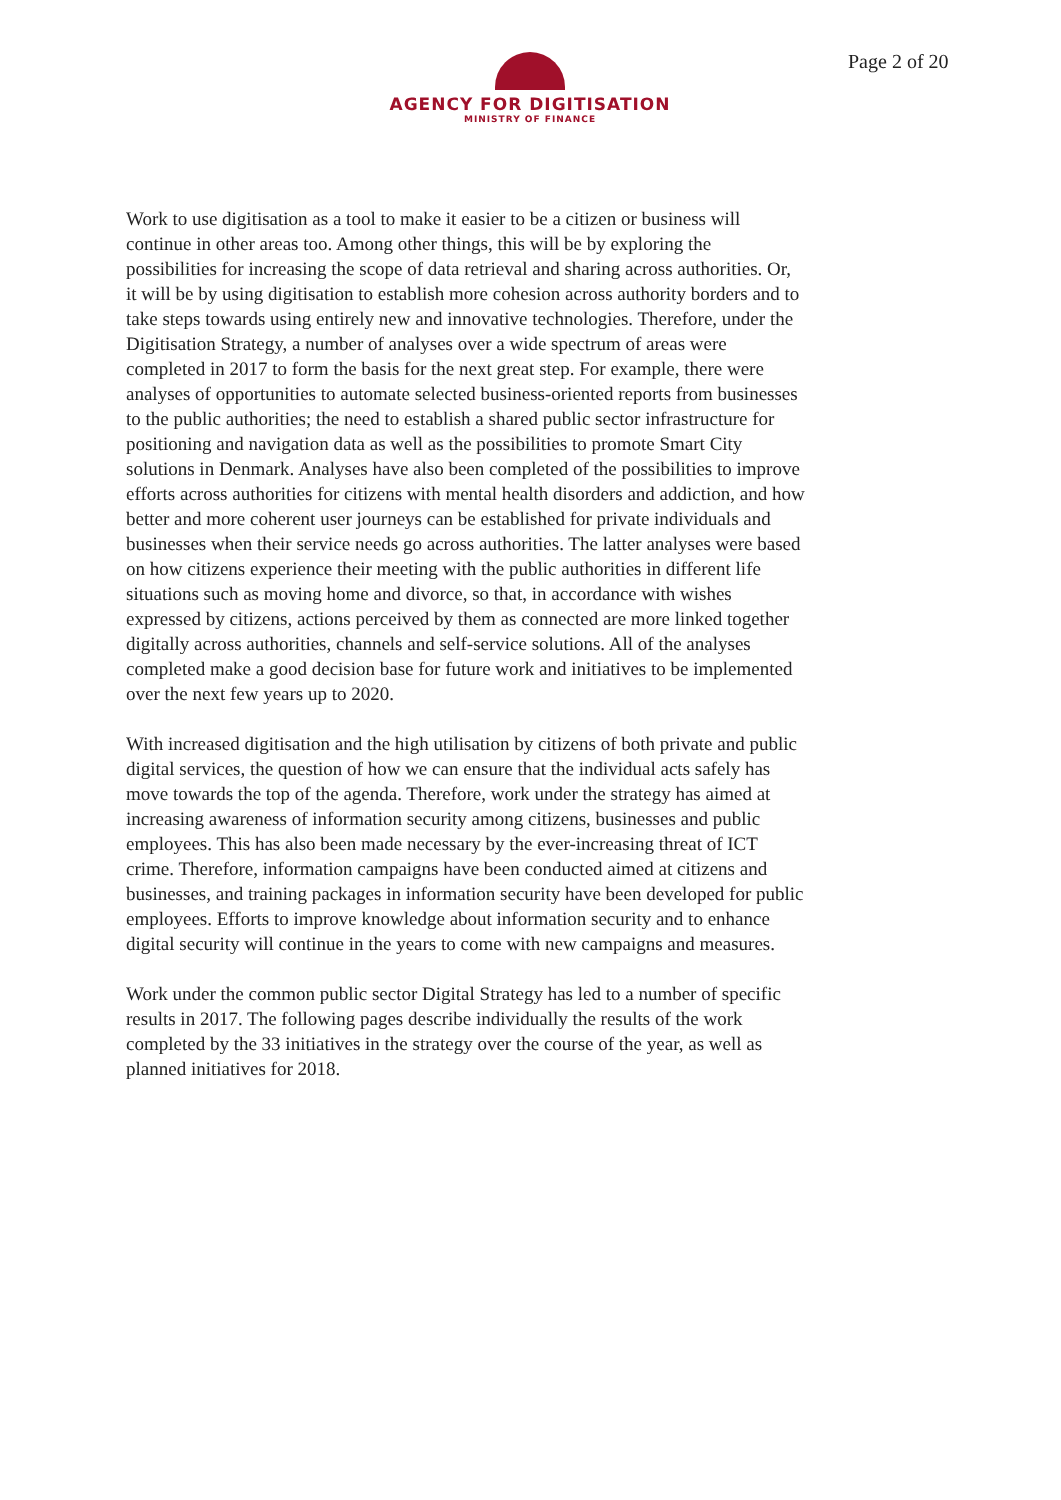AGENCY FOR DIGITISATION
MINISTRY OF FINANCE
Page 2 of 20
Work to use digitisation as a tool to make it easier to be a citizen or business will continue in other areas too. Among other things, this will be by exploring the possibilities for increasing the scope of data retrieval and sharing across authorities. Or, it will be by using digitisation to establish more cohesion across authority borders and to take steps towards using entirely new and innovative technologies. Therefore, under the Digitisation Strategy, a number of analyses over a wide spectrum of areas were completed in 2017 to form the basis for the next great step. For example, there were analyses of opportunities to automate selected business-oriented reports from businesses to the public authorities; the need to establish a shared public sector infrastructure for positioning and navigation data as well as the possibilities to promote Smart City solutions in Denmark. Analyses have also been completed of the possibilities to improve efforts across authorities for citizens with mental health disorders and addiction, and how better and more coherent user journeys can be established for private individuals and businesses when their service needs go across authorities. The latter analyses were based on how citizens experience their meeting with the public authorities in different life situations such as moving home and divorce, so that, in accordance with wishes expressed by citizens, actions perceived by them as connected are more linked together digitally across authorities, channels and self-service solutions. All of the analyses completed make a good decision base for future work and initiatives to be implemented over the next few years up to 2020.
With increased digitisation and the high utilisation by citizens of both private and public digital services, the question of how we can ensure that the individual acts safely has move towards the top of the agenda. Therefore, work under the strategy has aimed at increasing awareness of information security among citizens, businesses and public employees. This has also been made necessary by the ever-increasing threat of ICT crime. Therefore, information campaigns have been conducted aimed at citizens and businesses, and training packages in information security have been developed for public employees. Efforts to improve knowledge about information security and to enhance digital security will continue in the years to come with new campaigns and measures.
Work under the common public sector Digital Strategy has led to a number of specific results in 2017. The following pages describe individually the results of the work completed by the 33 initiatives in the strategy over the course of the year, as well as planned initiatives for 2018.